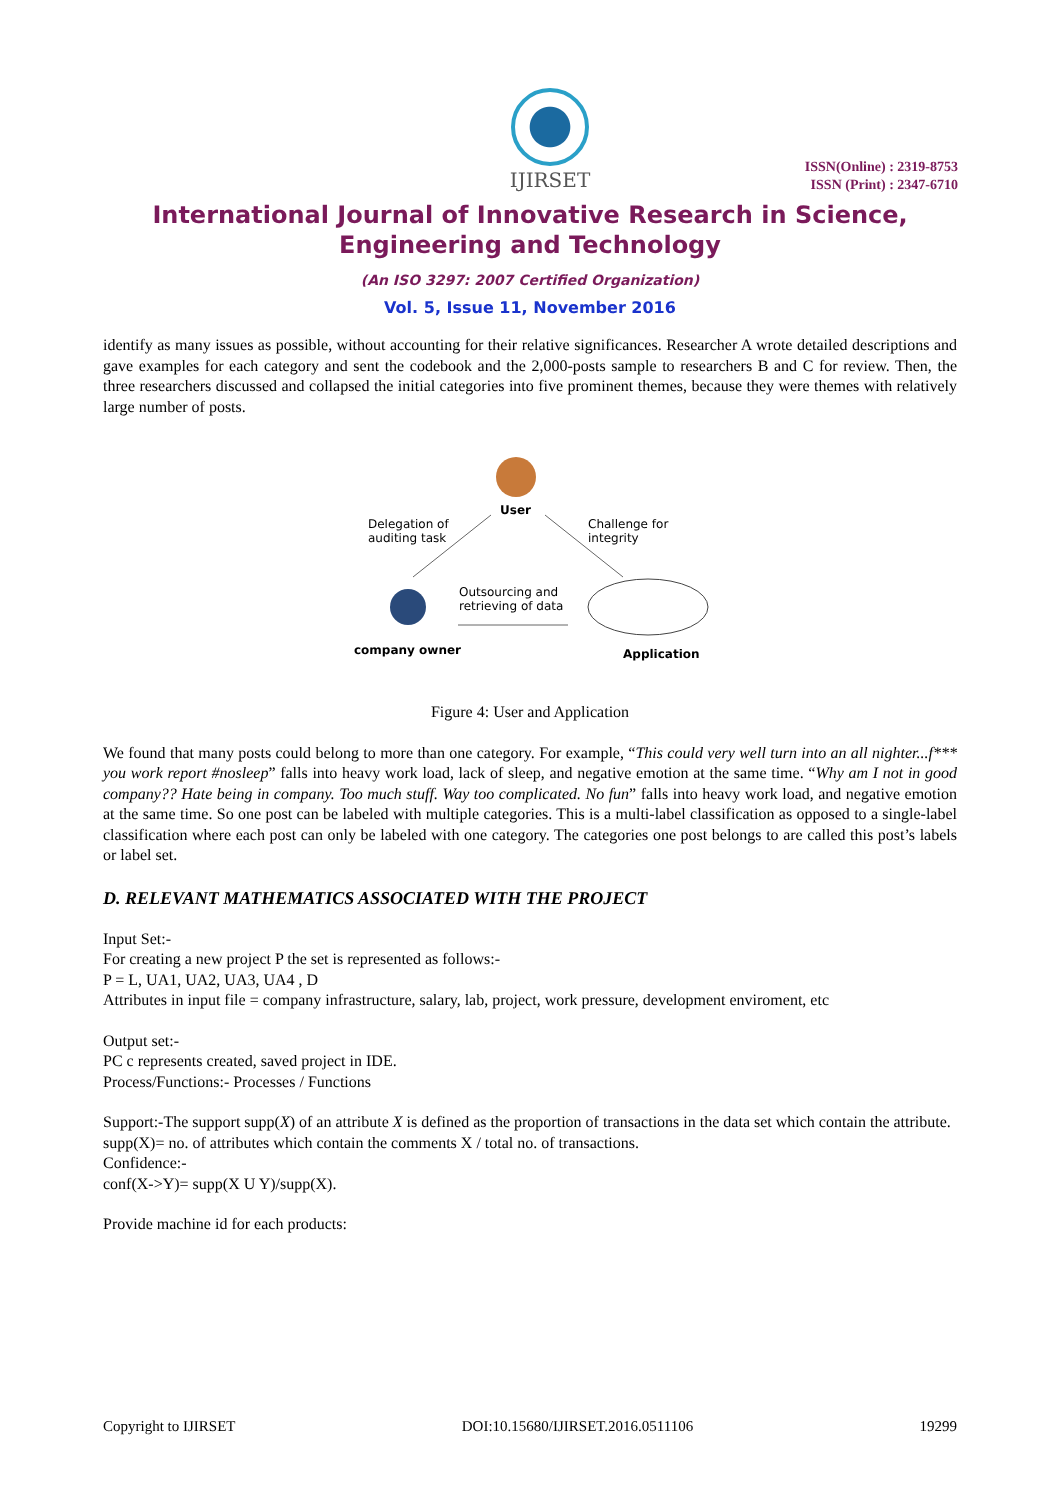IJIRSET
ISSN(Online) : 2319-8753
ISSN (Print) : 2347-6710
International Journal of Innovative Research in Science,
Engineering and Technology
(An ISO 3297: 2007 Certified Organization)
Vol. 5, Issue 11, November 2016
identify as many issues as possible, without accounting for their relative significances. Researcher A wrote detailed descriptions and gave examples for each category and sent the codebook and the 2,000-posts sample to researchers B and C for review. Then, the three researchers discussed and collapsed the initial categories into five prominent themes, because they were themes with relatively large number of posts.
User
Delegation of
auditing task
Challenge for
integrity
Outsourcing and
retrieving of data
company owner Application
Figure 4: User and Application
We found that many posts could belong to more than one category. For example, “This could very well turn into an all nighter...f*** you work report #nosleep” falls into heavy work load, lack of sleep, and negative emotion at the same time. “Why am I not in good company?? Hate being in company. Too much stuff. Way too complicated. No fun” falls into heavy work load, and negative emotion at the same time. So one post can be labeled with multiple categories. This is a multi-label classification as opposed to a single-label classification where each post can only be labeled with one category. The categories one post belongs to are called this post’s labels or label set.
D. RELEVANT MATHEMATICS ASSOCIATED WITH THE PROJECT
Input Set:-
For creating a new project P the set is represented as follows:-
P = L, UA1, UA2, UA3, UA4 , D
Attributes in input file = company infrastructure, salary, lab, project, work pressure, development enviroment, etc
Output set:-
PC c represents created, saved project in IDE.
Process/Functions:- Processes / Functions
Support:-The support supp(X) of an attribute X is defined as the proportion of transactions in the data set which contain the attribute.
supp(X)= no. of attributes which contain the comments X / total no. of transactions.
Confidence:-
conf(X->Y)= supp(X U Y)/supp(X).
Provide machine id for each products:
Copyright to IJIRSET DOI:10.15680/IJIRSET.2016.0511106 19299